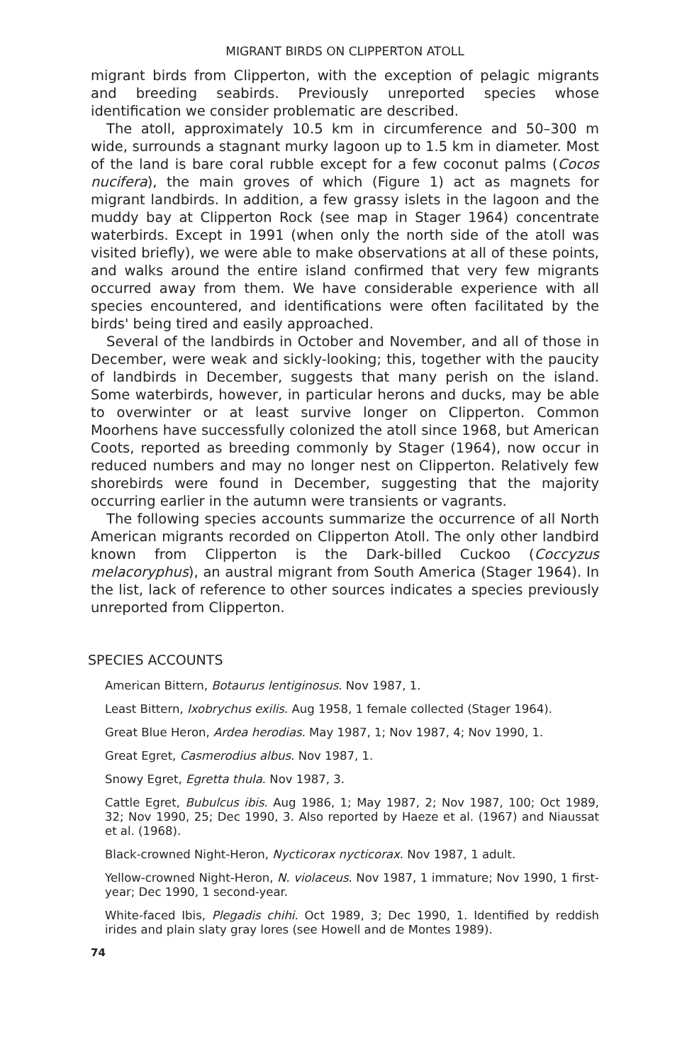MIGRANT BIRDS ON CLIPPERTON ATOLL
migrant birds from Clipperton, with the exception of pelagic migrants and breeding seabirds. Previously unreported species whose identification we consider problematic are described.
The atoll, approximately 10.5 km in circumference and 50–300 m wide, surrounds a stagnant murky lagoon up to 1.5 km in diameter. Most of the land is bare coral rubble except for a few coconut palms (Cocos nucifera), the main groves of which (Figure 1) act as magnets for migrant landbirds. In addition, a few grassy islets in the lagoon and the muddy bay at Clipperton Rock (see map in Stager 1964) concentrate waterbirds. Except in 1991 (when only the north side of the atoll was visited briefly), we were able to make observations at all of these points, and walks around the entire island confirmed that very few migrants occurred away from them. We have considerable experience with all species encountered, and identifications were often facilitated by the birds' being tired and easily approached.
Several of the landbirds in October and November, and all of those in December, were weak and sickly-looking; this, together with the paucity of landbirds in December, suggests that many perish on the island. Some waterbirds, however, in particular herons and ducks, may be able to overwinter or at least survive longer on Clipperton. Common Moorhens have successfully colonized the atoll since 1968, but American Coots, reported as breeding commonly by Stager (1964), now occur in reduced numbers and may no longer nest on Clipperton. Relatively few shorebirds were found in December, suggesting that the majority occurring earlier in the autumn were transients or vagrants.
The following species accounts summarize the occurrence of all North American migrants recorded on Clipperton Atoll. The only other landbird known from Clipperton is the Dark-billed Cuckoo (Coccyzus melacoryphus), an austral migrant from South America (Stager 1964). In the list, lack of reference to other sources indicates a species previously unreported from Clipperton.
SPECIES ACCOUNTS
American Bittern, Botaurus lentiginosus. Nov 1987, 1.
Least Bittern, Ixobrychus exilis. Aug 1958, 1 female collected (Stager 1964).
Great Blue Heron, Ardea herodias. May 1987, 1; Nov 1987, 4; Nov 1990, 1.
Great Egret, Casmerodius albus. Nov 1987, 1.
Snowy Egret, Egretta thula. Nov 1987, 3.
Cattle Egret, Bubulcus ibis. Aug 1986, 1; May 1987, 2; Nov 1987, 100; Oct 1989, 32; Nov 1990, 25; Dec 1990, 3. Also reported by Haeze et al. (1967) and Niaussat et al. (1968).
Black-crowned Night-Heron, Nycticorax nycticorax. Nov 1987, 1 adult.
Yellow-crowned Night-Heron, N. violaceus. Nov 1987, 1 immature; Nov 1990, 1 first-year; Dec 1990, 1 second-year.
White-faced Ibis, Plegadis chihi. Oct 1989, 3; Dec 1990, 1. Identified by reddish irides and plain slaty gray lores (see Howell and de Montes 1989).
74